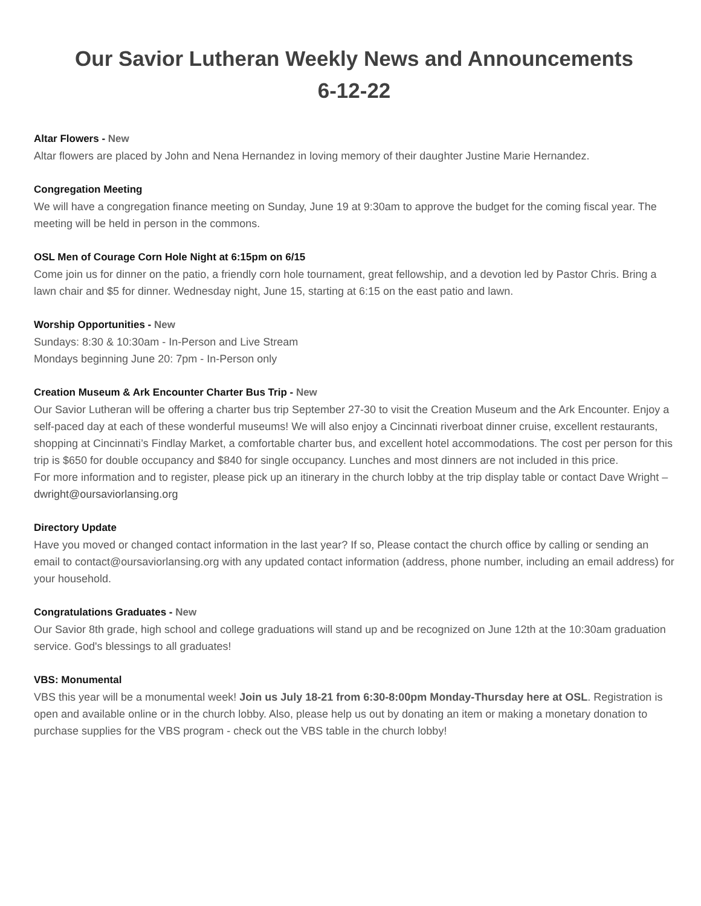Our Savior Lutheran Weekly News and Announcements
6-12-22
Altar Flowers - New
Altar flowers are placed by John and Nena Hernandez in loving memory of their daughter Justine Marie Hernandez.
Congregation Meeting
We will have a congregation finance meeting on Sunday, June 19 at 9:30am to approve the budget for the coming fiscal year. The meeting will be held in person in the commons.
OSL Men of Courage Corn Hole Night at 6:15pm on 6/15
Come join us for dinner on the patio, a friendly corn hole tournament, great fellowship, and a devotion led by Pastor Chris. Bring a lawn chair and $5 for dinner. Wednesday night, June 15, starting at 6:15 on the east patio and lawn.
Worship Opportunities - New
Sundays: 8:30 & 10:30am - In-Person and Live Stream
Mondays beginning June 20: 7pm - In-Person only
Creation Museum & Ark Encounter Charter Bus Trip - New
Our Savior Lutheran will be offering a charter bus trip September 27-30 to visit the Creation Museum and the Ark Encounter. Enjoy a self-paced day at each of these wonderful museums! We will also enjoy a Cincinnati riverboat dinner cruise, excellent restaurants, shopping at Cincinnati’s Findlay Market, a comfortable charter bus, and excellent hotel accommodations. The cost per person for this trip is $650 for double occupancy and $840 for single occupancy. Lunches and most dinners are not included in this price.
For more information and to register, please pick up an itinerary in the church lobby at the trip display table or contact Dave Wright – dwright@oursaviorlansing.org
Directory Update
Have you moved or changed contact information in the last year? If so, Please contact the church office by calling or sending an email to contact@oursaviorlansing.org with any updated contact information (address, phone number, including an email address) for your household.
Congratulations Graduates - New
Our Savior 8th grade, high school and college graduations will stand up and be recognized on June 12th at the 10:30am graduation service. God's blessings to all graduates!
VBS: Monumental
VBS this year will be a monumental week! Join us July 18-21 from 6:30-8:00pm Monday-Thursday here at OSL. Registration is open and available online or in the church lobby. Also, please help us out by donating an item or making a monetary donation to purchase supplies for the VBS program - check out the VBS table in the church lobby!